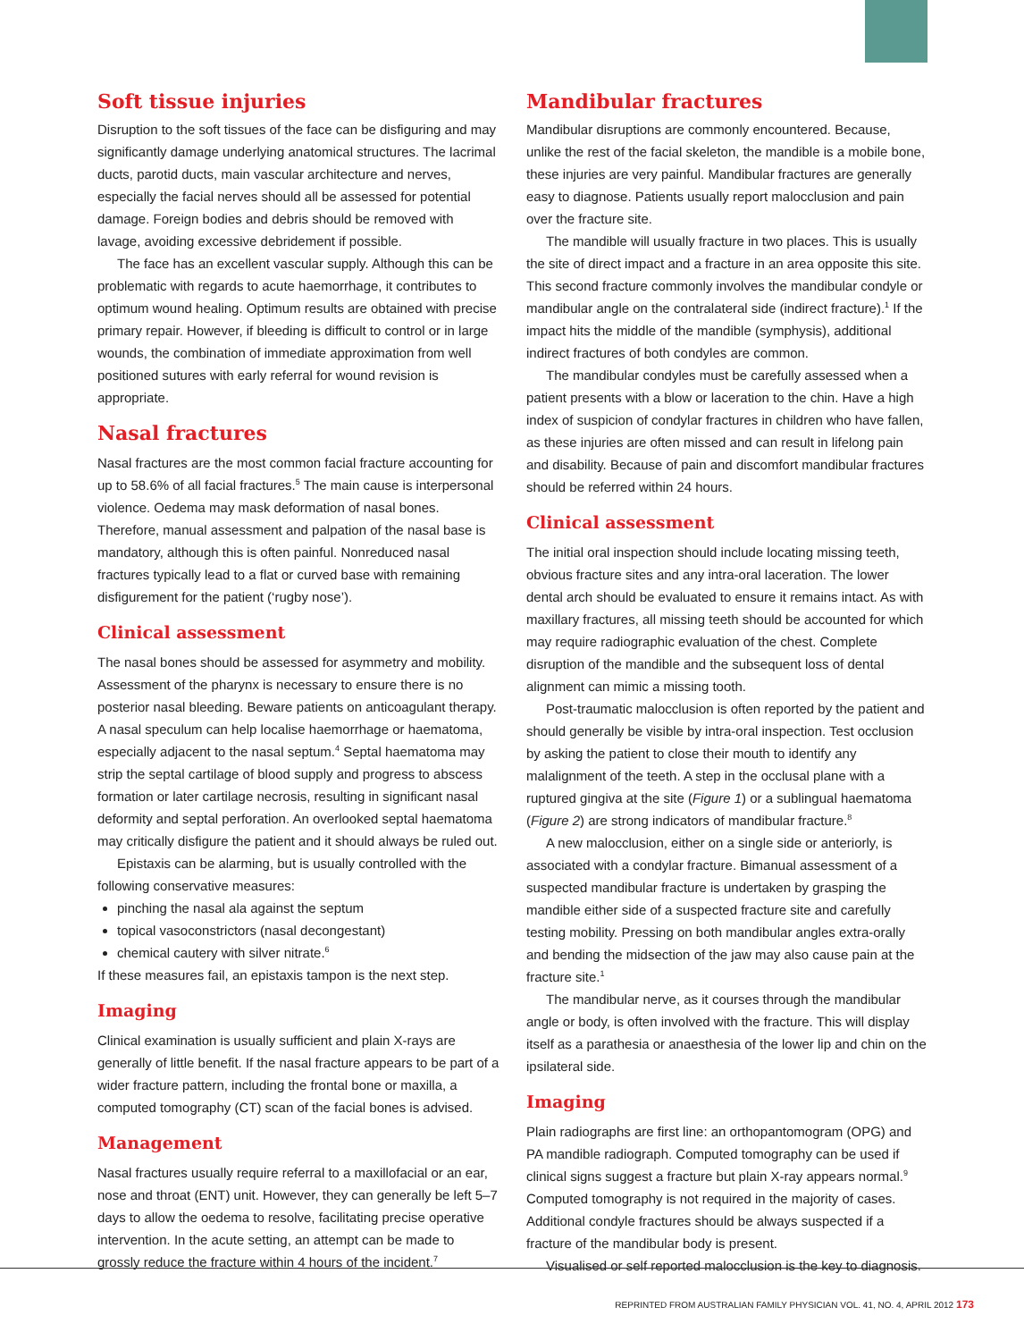Soft tissue injuries
Disruption to the soft tissues of the face can be disfiguring and may significantly damage underlying anatomical structures. The lacrimal ducts, parotid ducts, main vascular architecture and nerves, especially the facial nerves should all be assessed for potential damage. Foreign bodies and debris should be removed with lavage, avoiding excessive debridement if possible.
The face has an excellent vascular supply. Although this can be problematic with regards to acute haemorrhage, it contributes to optimum wound healing. Optimum results are obtained with precise primary repair. However, if bleeding is difficult to control or in large wounds, the combination of immediate approximation from well positioned sutures with early referral for wound revision is appropriate.
Nasal fractures
Nasal fractures are the most common facial fracture accounting for up to 58.6% of all facial fractures.<sup>5</sup> The main cause is interpersonal violence. Oedema may mask deformation of nasal bones. Therefore, manual assessment and palpation of the nasal base is mandatory, although this is often painful. Nonreduced nasal fractures typically lead to a flat or curved base with remaining disfigurement for the patient (‘rugby nose’).
Clinical assessment
The nasal bones should be assessed for asymmetry and mobility. Assessment of the pharynx is necessary to ensure there is no posterior nasal bleeding. Beware patients on anticoagulant therapy. A nasal speculum can help localise haemorrhage or haematoma, especially adjacent to the nasal septum.<sup>4</sup> Septal haematoma may strip the septal cartilage of blood supply and progress to abscess formation or later cartilage necrosis, resulting in significant nasal deformity and septal perforation. An overlooked septal haematoma may critically disfigure the patient and it should always be ruled out.
Epistaxis can be alarming, but is usually controlled with the following conservative measures:
pinching the nasal ala against the septum
topical vasoconstrictors (nasal decongestant)
chemical cautery with silver nitrate.<sup>6</sup>
If these measures fail, an epistaxis tampon is the next step.
Imaging
Clinical examination is usually sufficient and plain X-rays are generally of little benefit. If the nasal fracture appears to be part of a wider fracture pattern, including the frontal bone or maxilla, a computed tomography (CT) scan of the facial bones is advised.
Management
Nasal fractures usually require referral to a maxillofacial or an ear, nose and throat (ENT) unit. However, they can generally be left 5–7 days to allow the oedema to resolve, facilitating precise operative intervention. In the acute setting, an attempt can be made to grossly reduce the fracture within 4 hours of the incident.<sup>7</sup>
Mandibular fractures
Mandibular disruptions are commonly encountered. Because, unlike the rest of the facial skeleton, the mandible is a mobile bone, these injuries are very painful. Mandibular fractures are generally easy to diagnose. Patients usually report malocclusion and pain over the fracture site.
The mandible will usually fracture in two places. This is usually the site of direct impact and a fracture in an area opposite this site. This second fracture commonly involves the mandibular condyle or mandibular angle on the contralateral side (indirect fracture).<sup>1</sup> If the impact hits the middle of the mandible (symphysis), additional indirect fractures of both condyles are common.
The mandibular condyles must be carefully assessed when a patient presents with a blow or laceration to the chin. Have a high index of suspicion of condylar fractures in children who have fallen, as these injuries are often missed and can result in lifelong pain and disability. Because of pain and discomfort mandibular fractures should be referred within 24 hours.
Clinical assessment
The initial oral inspection should include locating missing teeth, obvious fracture sites and any intra-oral laceration. The lower dental arch should be evaluated to ensure it remains intact. As with maxillary fractures, all missing teeth should be accounted for which may require radiographic evaluation of the chest. Complete disruption of the mandible and the subsequent loss of dental alignment can mimic a missing tooth.
Post-traumatic malocclusion is often reported by the patient and should generally be visible by intra-oral inspection. Test occlusion by asking the patient to close their mouth to identify any malalignment of the teeth. A step in the occlusal plane with a ruptured gingiva at the site (Figure 1) or a sublingual haematoma (Figure 2) are strong indicators of mandibular fracture.<sup>8</sup>
A new malocclusion, either on a single side or anteriorly, is associated with a condylar fracture. Bimanual assessment of a suspected mandibular fracture is undertaken by grasping the mandible either side of a suspected fracture site and carefully testing mobility. Pressing on both mandibular angles extra-orally and bending the midsection of the jaw may also cause pain at the fracture site.<sup>1</sup>
The mandibular nerve, as it courses through the mandibular angle or body, is often involved with the fracture. This will display itself as a parathesia or anaesthesia of the lower lip and chin on the ipsilateral side.
Imaging
Plain radiographs are first line: an orthopantomogram (OPG) and PA mandible radiograph. Computed tomography can be used if clinical signs suggest a fracture but plain X-ray appears normal.<sup>9</sup> Computed tomography is not required in the majority of cases. Additional condyle fractures should be always suspected if a fracture of the mandibular body is present.
Visualised or self reported malocclusion is the key to diagnosis.
REPRINTED FROM AUSTRALIAN FAMILY PHYSICIAN VOL. 41, NO. 4, APRIL 2012 173